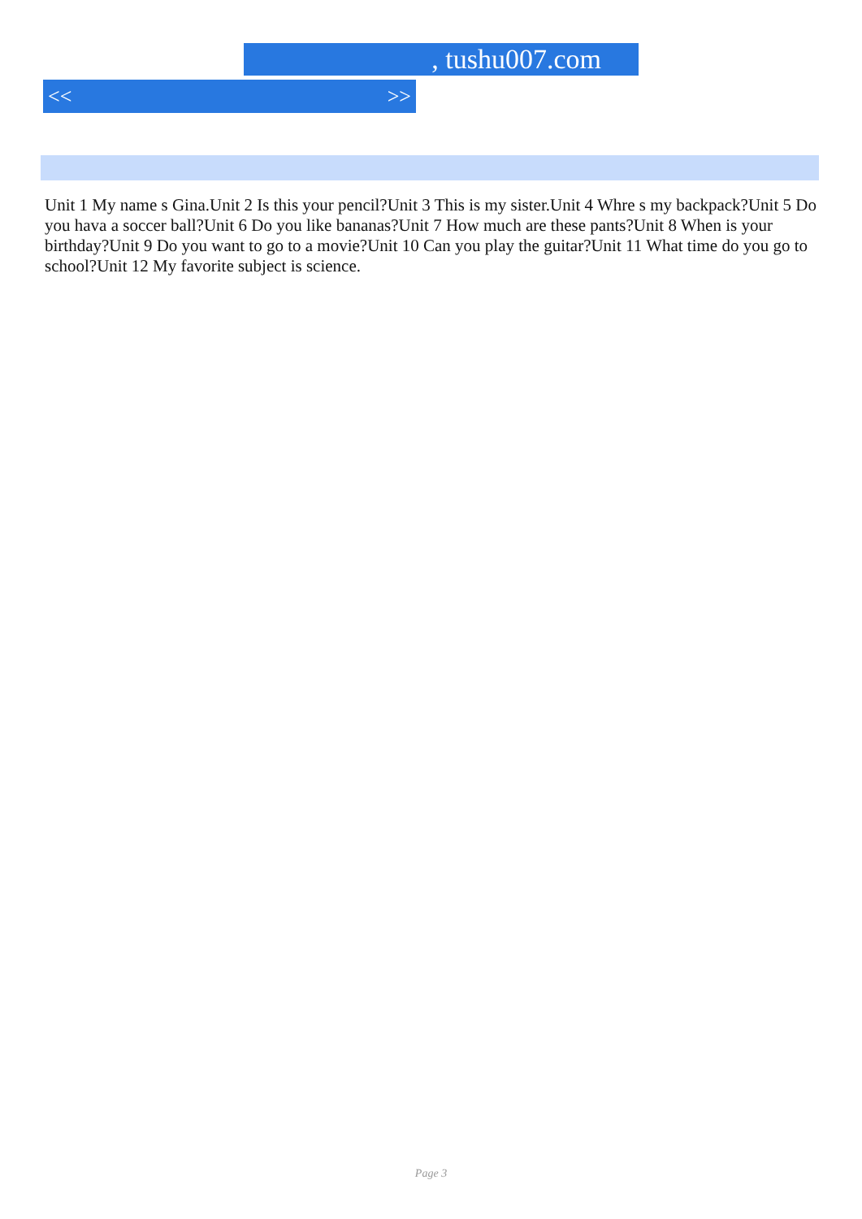, tushu007.com
<< >>
Unit 1 My name s Gina.Unit 2 Is this your pencil?Unit 3 This is my sister.Unit 4 Whre s my backpack?Unit 5 Do you hava a soccer ball?Unit 6 Do you like bananas?Unit 7 How much are these pants?Unit 8 When is your birthday?Unit 9 Do you want to go to a movie?Unit 10 Can you play the guitar?Unit 11 What time do you go to school?Unit 12 My favorite subject is science.
Page 3